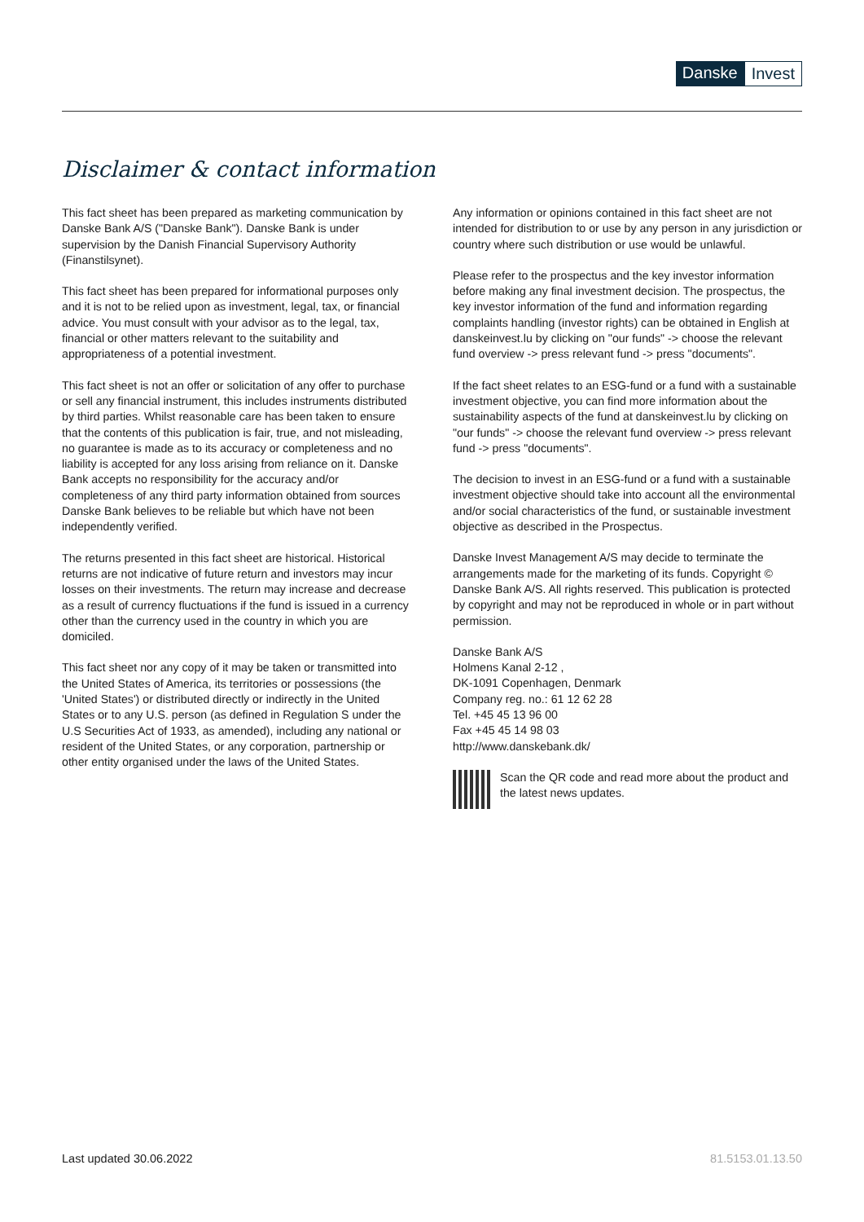Danske Invest
Disclaimer & contact information
This fact sheet has been prepared as marketing communication by Danske Bank A/S ("Danske Bank"). Danske Bank is under supervision by the Danish Financial Supervisory Authority (Finanstilsynet).
This fact sheet has been prepared for informational purposes only and it is not to be relied upon as investment, legal, tax, or financial advice. You must consult with your advisor as to the legal, tax, financial or other matters relevant to the suitability and appropriateness of a potential investment.
This fact sheet is not an offer or solicitation of any offer to purchase or sell any financial instrument, this includes instruments distributed by third parties. Whilst reasonable care has been taken to ensure that the contents of this publication is fair, true, and not misleading, no guarantee is made as to its accuracy or completeness and no liability is accepted for any loss arising from reliance on it. Danske Bank accepts no responsibility for the accuracy and/or completeness of any third party information obtained from sources Danske Bank believes to be reliable but which have not been independently verified.
The returns presented in this fact sheet are historical. Historical returns are not indicative of future return and investors may incur losses on their investments. The return may increase and decrease as a result of currency fluctuations if the fund is issued in a currency other than the currency used in the country in which you are domiciled.
This fact sheet nor any copy of it may be taken or transmitted into the United States of America, its territories or possessions (the 'United States') or distributed directly or indirectly in the United States or to any U.S. person (as defined in Regulation S under the U.S Securities Act of 1933, as amended), including any national or resident of the United States, or any corporation, partnership or other entity organised under the laws of the United States.
Any information or opinions contained in this fact sheet are not intended for distribution to or use by any person in any jurisdiction or country where such distribution or use would be unlawful.
Please refer to the prospectus and the key investor information before making any final investment decision. The prospectus, the key investor information of the fund and information regarding complaints handling (investor rights) can be obtained in English at danskeinvest.lu by clicking on "our funds" -> choose the relevant fund overview -> press relevant fund -> press "documents".
If the fact sheet relates to an ESG-fund or a fund with a sustainable investment objective, you can find more information about the sustainability aspects of the fund at danskeinvest.lu by clicking on "our funds" -> choose the relevant fund overview -> press relevant fund -> press "documents".
The decision to invest in an ESG-fund or a fund with a sustainable investment objective should take into account all the environmental and/or social characteristics of the fund, or sustainable investment objective as described in the Prospectus.
Danske Invest Management A/S may decide to terminate the arrangements made for the marketing of its funds. Copyright © Danske Bank A/S. All rights reserved. This publication is protected by copyright and may not be reproduced in whole or in part without permission.
Danske Bank A/S
Holmens Kanal 2-12 ,
DK-1091 Copenhagen, Denmark
Company reg. no.: 61 12 62 28
Tel. +45 45 13 96 00
Fax +45 45 14 98 03
http://www.danskebank.dk/
Scan the QR code and read more about the product and the latest news updates.
Last updated 30.06.2022 81.5153.01.13.50